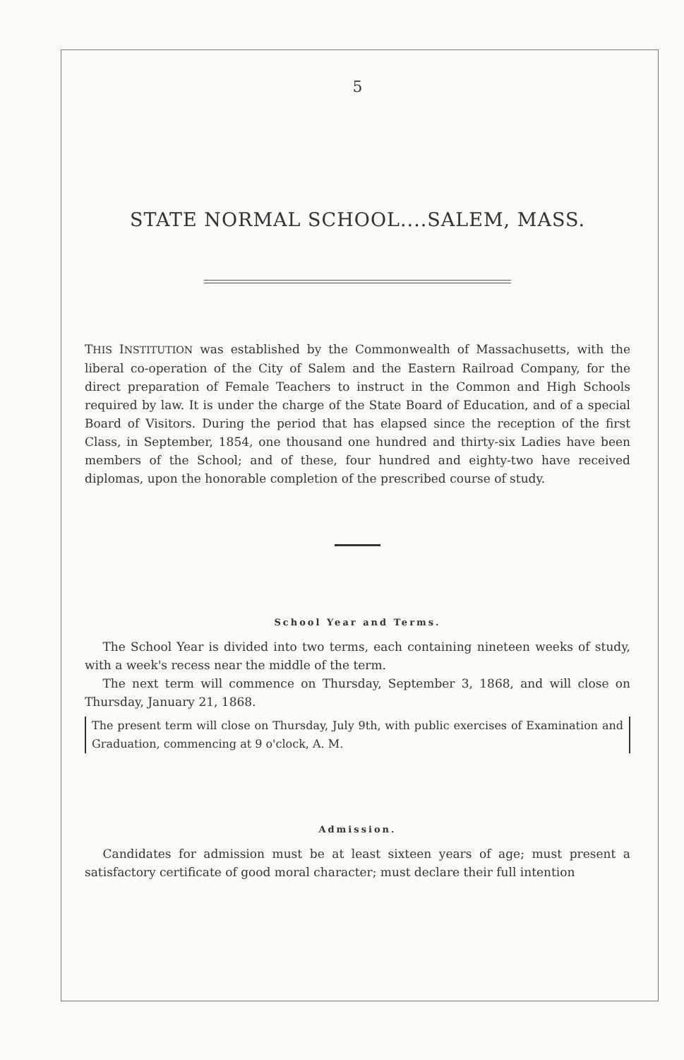5
STATE NORMAL SCHOOL....SALEM, MASS.
THIS INSTITUTION was established by the Commonwealth of Massachusetts, with the liberal co-operation of the City of Salem and the Eastern Railroad Company, for the direct preparation of Female Teachers to instruct in the Common and High Schools required by law. It is under the charge of the State Board of Education, and of a special Board of Visitors. During the period that has elapsed since the reception of the first Class, in September, 1854, one thousand one hundred and thirty-six Ladies have been members of the School; and of these, four hundred and eighty-two have received diplomas, upon the honorable completion of the prescribed course of study.
School Year and Terms.
The School Year is divided into two terms, each containing nineteen weeks of study, with a week's recess near the middle of the term.
The next term will commence on Thursday, September 3, 1868, and will close on Thursday, January 21, 1868.
The present term will close on Thursday, July 9th, with public exercises of Examination and Graduation, commencing at 9 o'clock, A. M.
Admission.
Candidates for admission must be at least sixteen years of age; must present a satisfactory certificate of good moral character; must declare their full intention